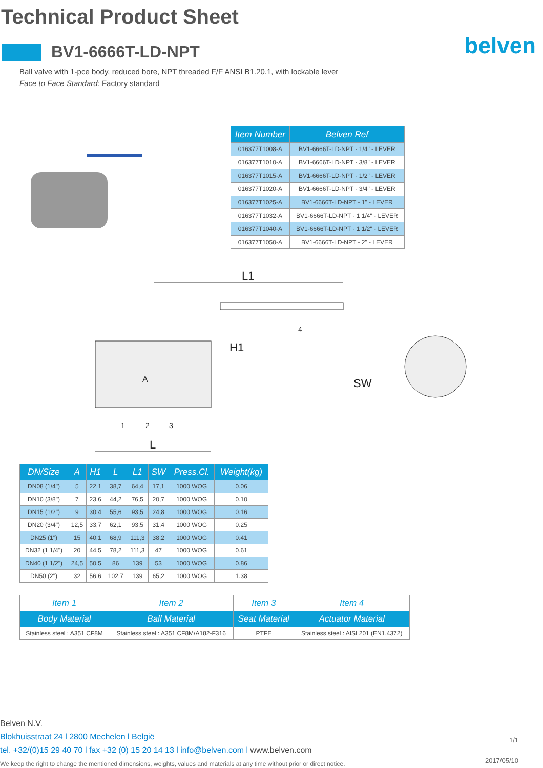Technical Product Sheet
belven
BV1-6666T-LD-NPT
Ball valve with 1-pce body, reduced bore, NPT threaded F/F ANSI B1.20.1, with lockable lever
Face to Face Standard: Factory standard
| Item Number | Belven Ref |
| --- | --- |
| 016377T1008-A | BV1-6666T-LD-NPT - 1/4" - LEVER |
| 016377T1010-A | BV1-6666T-LD-NPT - 3/8" - LEVER |
| 016377T1015-A | BV1-6666T-LD-NPT - 1/2" - LEVER |
| 016377T1020-A | BV1-6666T-LD-NPT - 3/4" - LEVER |
| 016377T1025-A | BV1-6666T-LD-NPT - 1" - LEVER |
| 016377T1032-A | BV1-6666T-LD-NPT - 1 1/4" - LEVER |
| 016377T1040-A | BV1-6666T-LD-NPT - 1 1/2" - LEVER |
| 016377T1050-A | BV1-6666T-LD-NPT - 2" - LEVER |
L1
L
H1
SW
A
1
2
3
4
| DN/Size | A | H1 | L | L1 | SW | Press.Cl. | Weight(kg) |
| --- | --- | --- | --- | --- | --- | --- | --- |
| DN08 (1/4") | 5 | 22,1 | 38,7 | 64,4 | 17,1 | 1000 WOG | 0.06 |
| DN10 (3/8") | 7 | 23,6 | 44,2 | 76,5 | 20,7 | 1000 WOG | 0.10 |
| DN15 (1/2") | 9 | 30,4 | 55,6 | 93,5 | 24,8 | 1000 WOG | 0.16 |
| DN20 (3/4") | 12,5 | 33,7 | 62,1 | 93,5 | 31,4 | 1000 WOG | 0.25 |
| DN25 (1") | 15 | 40,1 | 68,9 | 111,3 | 38,2 | 1000 WOG | 0.41 |
| DN32 (1 1/4") | 20 | 44,5 | 78,2 | 111,3 | 47 | 1000 WOG | 0.61 |
| DN40 (1 1/2") | 24,5 | 50,5 | 86 | 139 | 53 | 1000 WOG | 0.86 |
| DN50 (2") | 32 | 56,6 | 102,7 | 139 | 65,2 | 1000 WOG | 1.38 |
| Item 1 | Item 2 | Item 3 | Item 4 |
| Body Material | Ball Material | Seat Material | Actuator Material |
| Stainless steel : A351 CF8M | Stainless steel : A351 CF8M/A182-F316 | PTFE | Stainless steel : AISI 201 (EN1.4372) |
Belven N.V.
Blokhuisstraat 24 l 2800 Mechelen l België
tel. +32/(0)15 29 40 70 l fax +32 (0) 15 20 14 13 l info@belven.com l www.belven.com
We keep the right to change the mentioned dimensions, weights, values and materials at any time without prior or direct notice.
1/1
2017/05/10